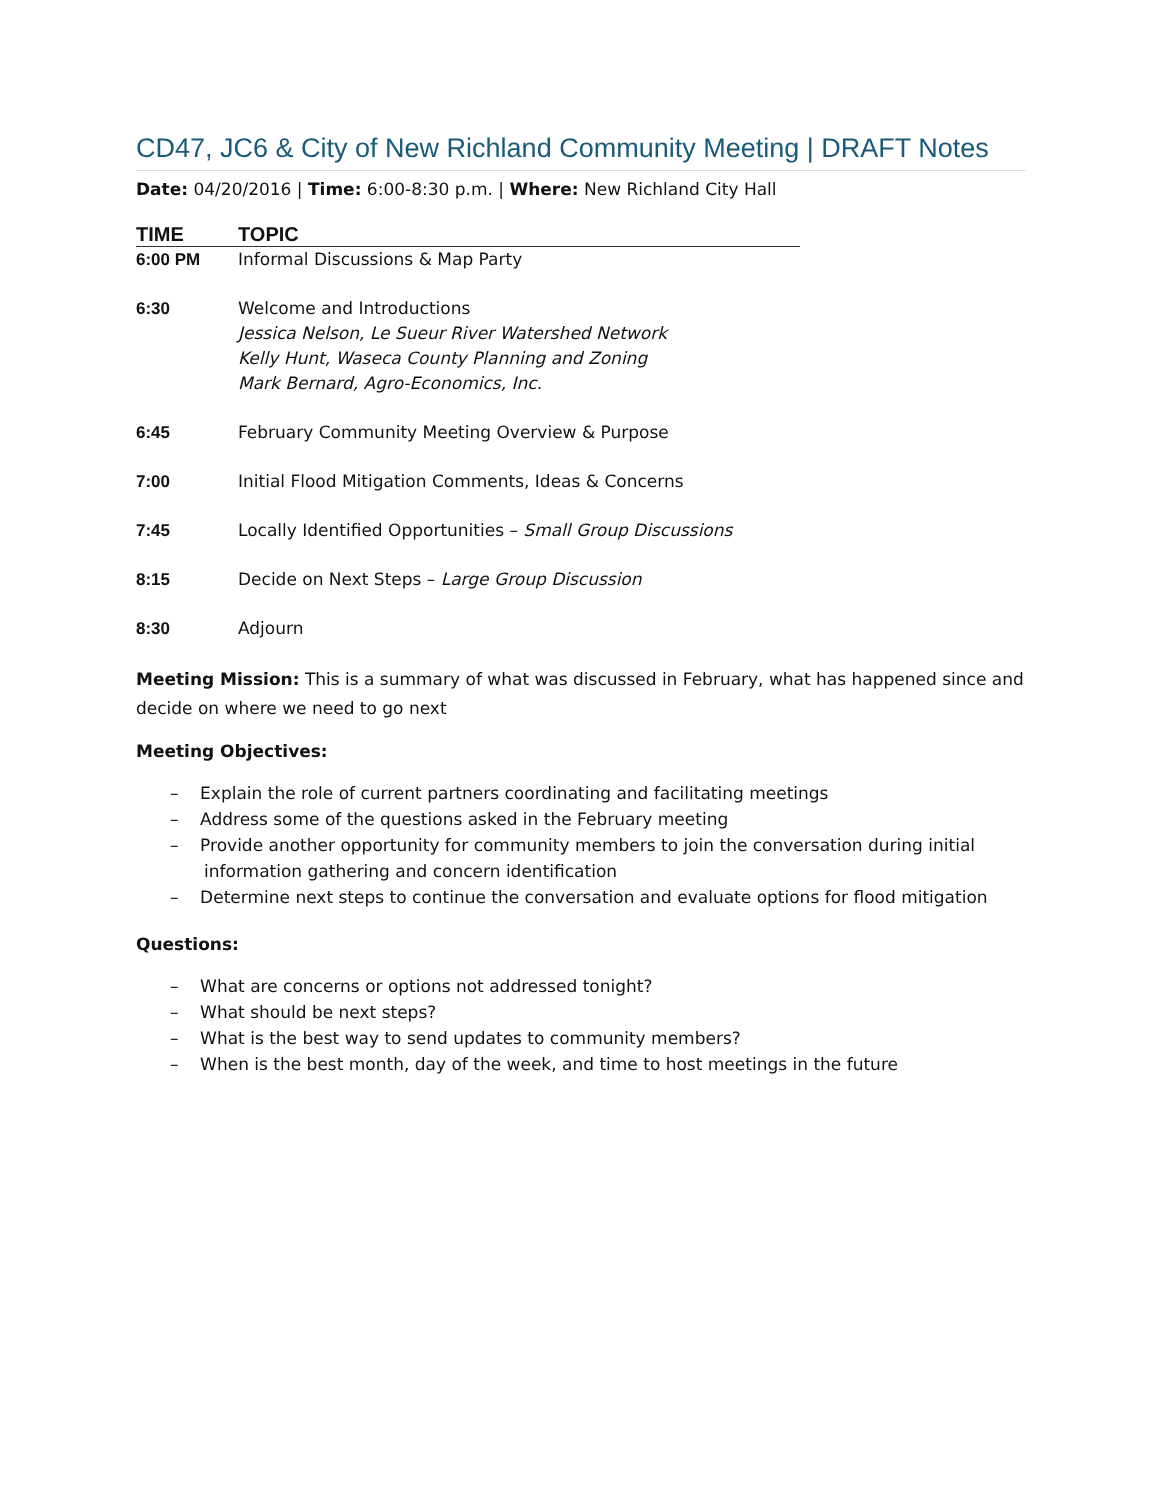CD47, JC6 & City of New Richland Community Meeting | DRAFT Notes
Date: 04/20/2016 | Time: 6:00-8:30 p.m. | Where: New Richland City Hall
| TIME | TOPIC |
| --- | --- |
| 6:00 PM | Informal Discussions & Map Party |
| 6:30 | Welcome and Introductions Jessica Nelson, Le Sueur River Watershed Network Kelly Hunt, Waseca County Planning and Zoning Mark Bernard, Agro-Economics, Inc. |
| 6:45 | February Community Meeting Overview & Purpose |
| 7:00 | Initial Flood Mitigation Comments, Ideas & Concerns |
| 7:45 | Locally Identified Opportunities – Small Group Discussions |
| 8:15 | Decide on Next Steps – Large Group Discussion |
| 8:30 | Adjourn |
Meeting Mission: This is a summary of what was discussed in February, what has happened since and decide on where we need to go next
Meeting Objectives:
– Explain the role of current partners coordinating and facilitating meetings
– Address some of the questions asked in the February meeting
– Provide another opportunity for community members to join the conversation during initial information gathering and concern identification
– Determine next steps to continue the conversation and evaluate options for flood mitigation
Questions:
– What are concerns or options not addressed tonight?
– What should be next steps?
– What is the best way to send updates to community members?
– When is the best month, day of the week, and time to host meetings in the future